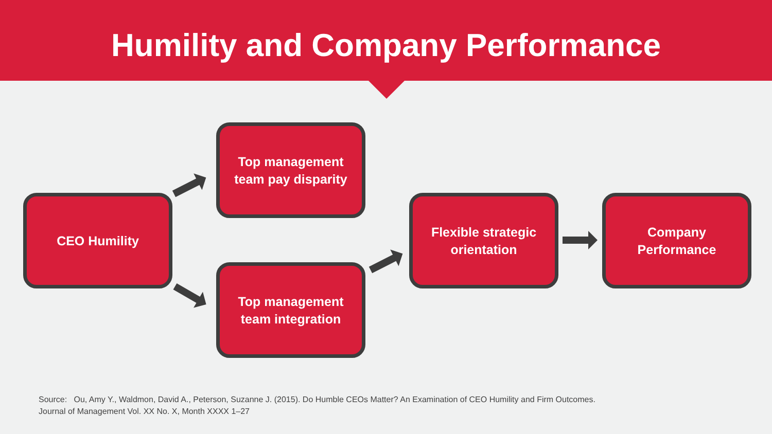Humility and Company Performance
CEO Humility
Top management
team pay disparity
Top management
team integration
Flexible strategic
orientation
Company
Performance
Source: Ou, Amy Y., Waldmon, David A., Peterson, Suzanne J. (2015). Do Humble CEOs Matter? An Examination of CEO Humility and Firm Outcomes. Journal of Management Vol. XX No. X, Month XXXX 1–27